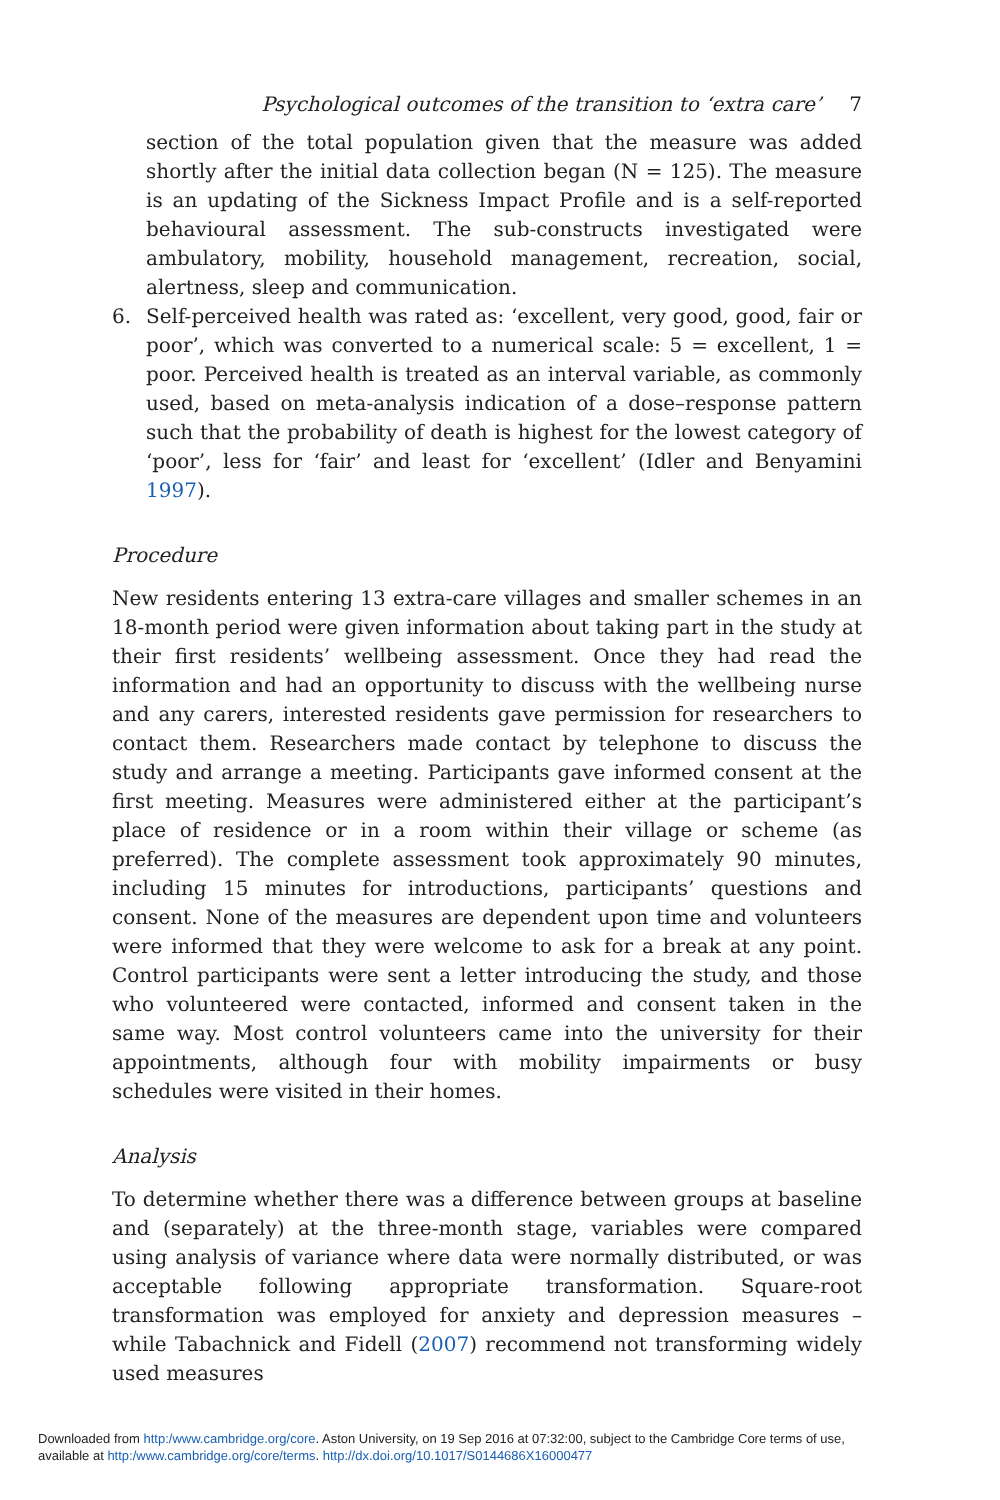Psychological outcomes of the transition to ‘extra care’ 7
section of the total population given that the measure was added shortly after the initial data collection began (N = 125). The measure is an updating of the Sickness Impact Profile and is a self-reported behavioural assessment. The sub-constructs investigated were ambulatory, mobility, household management, recreation, social, alertness, sleep and communication.
6. Self-perceived health was rated as: ‘excellent, very good, good, fair or poor’, which was converted to a numerical scale: 5 = excellent, 1 = poor. Perceived health is treated as an interval variable, as commonly used, based on meta-analysis indication of a dose–response pattern such that the probability of death is highest for the lowest category of ‘poor’, less for ‘fair’ and least for ‘excellent’ (Idler and Benyamini 1997).
Procedure
New residents entering 13 extra-care villages and smaller schemes in an 18-month period were given information about taking part in the study at their first residents’ wellbeing assessment. Once they had read the information and had an opportunity to discuss with the wellbeing nurse and any carers, interested residents gave permission for researchers to contact them. Researchers made contact by telephone to discuss the study and arrange a meeting. Participants gave informed consent at the first meeting. Measures were administered either at the participant’s place of residence or in a room within their village or scheme (as preferred). The complete assessment took approximately 90 minutes, including 15 minutes for introductions, participants’ questions and consent. None of the measures are dependent upon time and volunteers were informed that they were welcome to ask for a break at any point. Control participants were sent a letter introducing the study, and those who volunteered were contacted, informed and consent taken in the same way. Most control volunteers came into the university for their appointments, although four with mobility impairments or busy schedules were visited in their homes.
Analysis
To determine whether there was a difference between groups at baseline and (separately) at the three-month stage, variables were compared using analysis of variance where data were normally distributed, or was acceptable following appropriate transformation. Square-root transformation was employed for anxiety and depression measures – while Tabachnick and Fidell (2007) recommend not transforming widely used measures
Downloaded from http:/www.cambridge.org/core. Aston University, on 19 Sep 2016 at 07:32:00, subject to the Cambridge Core terms of use,
available at http:/www.cambridge.org/core/terms. http://dx.doi.org/10.1017/S0144686X16000477